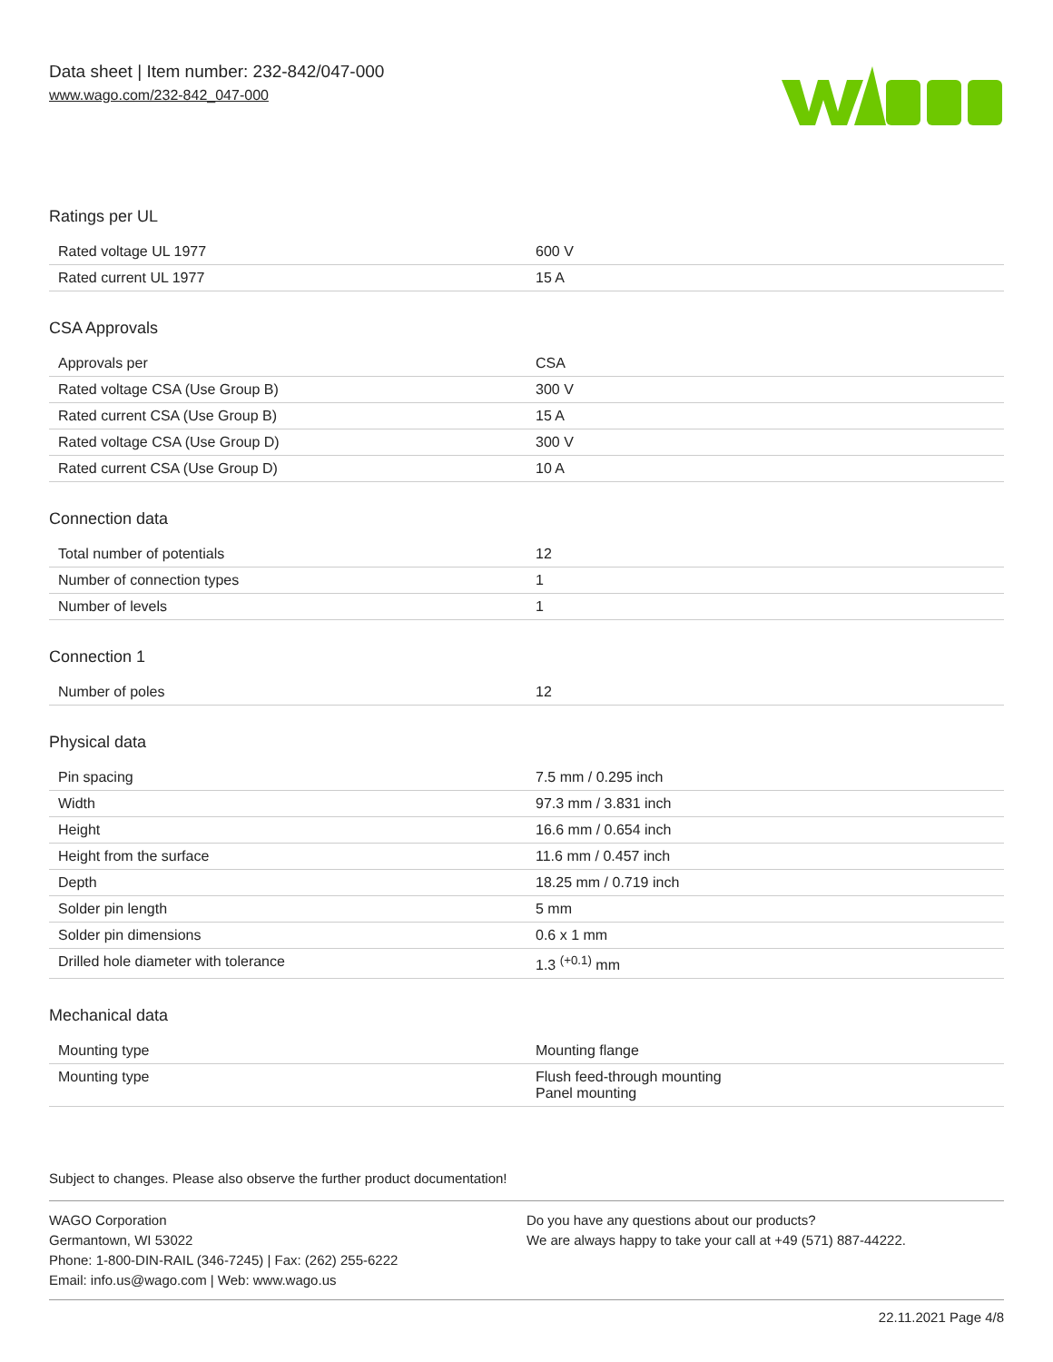Data sheet | Item number: 232-842/047-000
www.wago.com/232-842_047-000
Ratings per UL
| Rated voltage UL 1977 | 600 V |
| Rated current UL 1977 | 15 A |
CSA Approvals
| Approvals per | CSA |
| Rated voltage CSA (Use Group B) | 300 V |
| Rated current CSA (Use Group B) | 15 A |
| Rated voltage CSA (Use Group D) | 300 V |
| Rated current CSA (Use Group D) | 10 A |
Connection data
| Total number of potentials | 12 |
| Number of connection types | 1 |
| Number of levels | 1 |
Connection 1
| Number of poles | 12 |
Physical data
| Pin spacing | 7.5 mm / 0.295 inch |
| Width | 97.3 mm / 3.831 inch |
| Height | 16.6 mm / 0.654 inch |
| Height from the surface | 11.6 mm / 0.457 inch |
| Depth | 18.25 mm / 0.719 inch |
| Solder pin length | 5 mm |
| Solder pin dimensions | 0.6 x 1 mm |
| Drilled hole diameter with tolerance | 1.3 <sup>(+0.1)</sup> mm |
Mechanical data
| Mounting type | Mounting flange |
| Mounting type | Flush feed-through mounting Panel mounting |
Subject to changes. Please also observe the further product documentation!
WAGO Corporation
Germantown, WI 53022
Phone: 1-800-DIN-RAIL (346-7245) | Fax: (262) 255-6222
Email: info.us@wago.com | Web: www.wago.us
Do you have any questions about our products?
We are always happy to take your call at +49 (571) 887-44222.
22.11.2021 Page 4/8